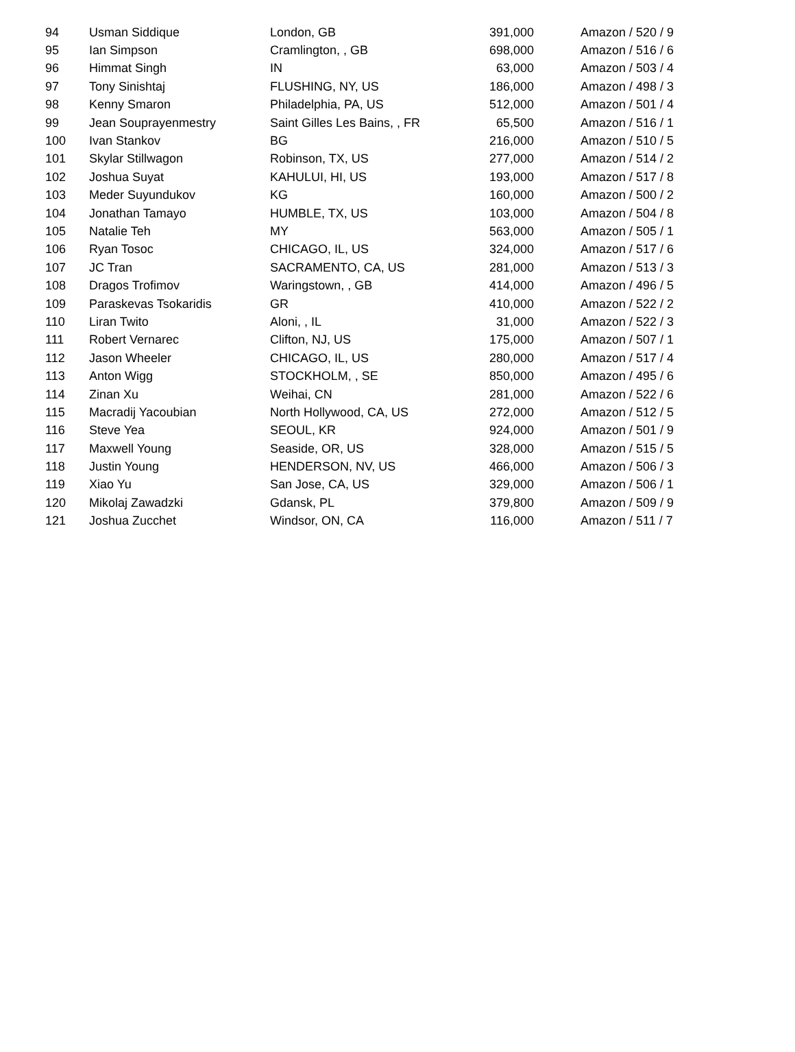| 94 | Usman Siddique | London, GB | 391,000 | Amazon / 520 / 9 |
| 95 | Ian Simpson | Cramlington, , GB | 698,000 | Amazon / 516 / 6 |
| 96 | Himmat Singh | IN | 63,000 | Amazon / 503 / 4 |
| 97 | Tony Sinishtaj | FLUSHING, NY, US | 186,000 | Amazon / 498 / 3 |
| 98 | Kenny Smaron | Philadelphia, PA, US | 512,000 | Amazon / 501 / 4 |
| 99 | Jean Souprayenmestry | Saint Gilles Les Bains, , FR | 65,500 | Amazon / 516 / 1 |
| 100 | Ivan Stankov | BG | 216,000 | Amazon / 510 / 5 |
| 101 | Skylar Stillwagon | Robinson, TX, US | 277,000 | Amazon / 514 / 2 |
| 102 | Joshua Suyat | KAHULUI, HI, US | 193,000 | Amazon / 517 / 8 |
| 103 | Meder Suyundukov | KG | 160,000 | Amazon / 500 / 2 |
| 104 | Jonathan Tamayo | HUMBLE, TX, US | 103,000 | Amazon / 504 / 8 |
| 105 | Natalie Teh | MY | 563,000 | Amazon / 505 / 1 |
| 106 | Ryan Tosoc | CHICAGO, IL, US | 324,000 | Amazon / 517 / 6 |
| 107 | JC Tran | SACRAMENTO, CA, US | 281,000 | Amazon / 513 / 3 |
| 108 | Dragos Trofimov | Waringstown, , GB | 414,000 | Amazon / 496 / 5 |
| 109 | Paraskevas Tsokaridis | GR | 410,000 | Amazon / 522 / 2 |
| 110 | Liran Twito | Aloni, , IL | 31,000 | Amazon / 522 / 3 |
| 111 | Robert Vernarec | Clifton, NJ, US | 175,000 | Amazon / 507 / 1 |
| 112 | Jason Wheeler | CHICAGO, IL, US | 280,000 | Amazon / 517 / 4 |
| 113 | Anton Wigg | STOCKHOLM, , SE | 850,000 | Amazon / 495 / 6 |
| 114 | Zinan Xu | Weihai, CN | 281,000 | Amazon / 522 / 6 |
| 115 | Macradij Yacoubian | North Hollywood, CA, US | 272,000 | Amazon / 512 / 5 |
| 116 | Steve Yea | SEOUL, KR | 924,000 | Amazon / 501 / 9 |
| 117 | Maxwell Young | Seaside, OR, US | 328,000 | Amazon / 515 / 5 |
| 118 | Justin Young | HENDERSON, NV, US | 466,000 | Amazon / 506 / 3 |
| 119 | Xiao Yu | San Jose, CA, US | 329,000 | Amazon / 506 / 1 |
| 120 | Mikolaj Zawadzki | Gdansk, PL | 379,800 | Amazon / 509 / 9 |
| 121 | Joshua Zucchet | Windsor, ON, CA | 116,000 | Amazon / 511 / 7 |